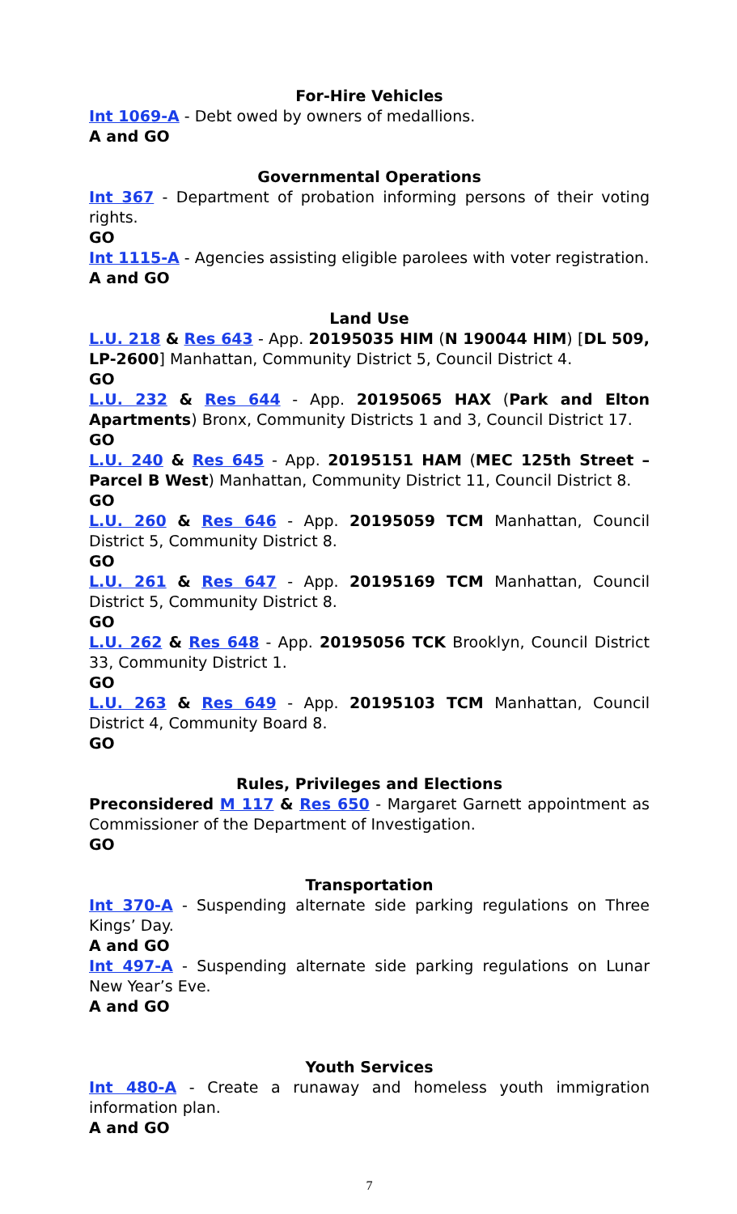For-Hire Vehicles
Int 1069-A - Debt owed by owners of medallions.
A and GO
Governmental Operations
Int 367 - Department of probation informing persons of their voting rights.
GO
Int 1115-A - Agencies assisting eligible parolees with voter registration.
A and GO
Land Use
L.U. 218 & Res 643 - App. 20195035 HIM (N 190044 HIM) [DL 509, LP-2600] Manhattan, Community District 5, Council District 4.
GO
L.U. 232 & Res 644 - App. 20195065 HAX (Park and Elton Apartments) Bronx, Community Districts 1 and 3, Council District 17.
GO
L.U. 240 & Res 645 - App. 20195151 HAM (MEC 125th Street – Parcel B West) Manhattan, Community District 11, Council District 8.
GO
L.U. 260 & Res 646 - App. 20195059 TCM Manhattan, Council District 5, Community District 8.
GO
L.U. 261 & Res 647 - App. 20195169 TCM Manhattan, Council District 5, Community District 8.
GO
L.U. 262 & Res 648 - App. 20195056 TCK Brooklyn, Council District 33, Community District 1.
GO
L.U. 263 & Res 649 - App. 20195103 TCM Manhattan, Council District 4, Community Board 8.
GO
Rules, Privileges and Elections
Preconsidered M 117 & Res 650 - Margaret Garnett appointment as Commissioner of the Department of Investigation.
GO
Transportation
Int 370-A - Suspending alternate side parking regulations on Three Kings’ Day.
A and GO
Int 497-A - Suspending alternate side parking regulations on Lunar New Year’s Eve.
A and GO
Youth Services
Int 480-A - Create a runaway and homeless youth immigration information plan.
A and GO
7